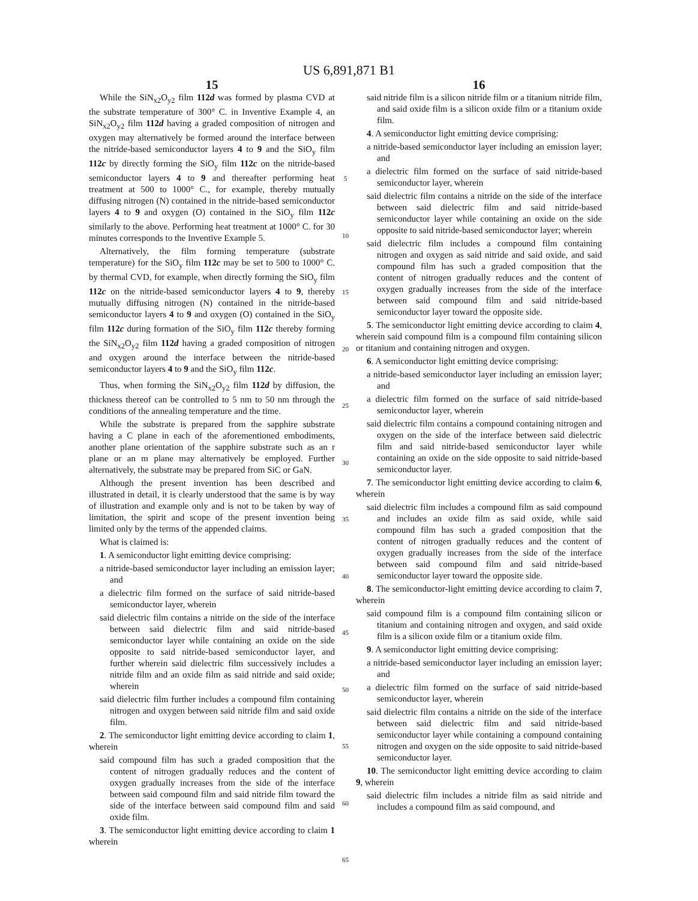US 6,891,871 B1
15
While the SiN<sub>x2</sub>O<sub>y2</sub> film 112d was formed by plasma CVD at the substrate temperature of 300° C. in Inventive Example 4, an SiN<sub>x2</sub>O<sub>y2</sub> film 112d having a graded composition of nitrogen and oxygen may alternatively be formed around the interface between the nitride-based semiconductor layers 4 to 9 and the SiO<sub>y</sub> film 112c by directly forming the SiO<sub>y</sub> film 112c on the nitride-based semiconductor layers 4 to 9 and thereafter performing heat treatment at 500 to 1000° C., for example, thereby mutually diffusing nitrogen (N) contained in the nitride-based semiconductor layers 4 to 9 and oxygen (O) contained in the SiO<sub>y</sub> film 112c similarly to the above. Performing heat treatment at 1000° C. for 30 minutes corresponds to the Inventive Example 5.
Alternatively, the film forming temperature (substrate temperature) for the SiO<sub>y</sub> film 112c may be set to 500 to 1000° C. by thermal CVD, for example, when directly forming the SiO<sub>y</sub> film 112c on the nitride-based semiconductor layers 4 to 9, thereby mutually diffusing nitrogen (N) contained in the nitride-based semiconductor layers 4 to 9 and oxygen (O) contained in the SiO<sub>y</sub> film 112c during formation of the SiO<sub>y</sub> film 112c thereby forming the SiN<sub>x2</sub>O<sub>y2</sub> film 112d having a graded composition of nitrogen and oxygen around the interface between the nitride-based semiconductor layers 4 to 9 and the SiO<sub>y</sub> film 112c.
Thus, when forming the SiN<sub>x2</sub>O<sub>y2</sub> film 112d by diffusion, the thickness thereof can be controlled to 5 nm to 50 nm through the conditions of the annealing temperature and the time.
While the substrate is prepared from the sapphire substrate having a C plane in each of the aforementioned embodiments, another plane orientation of the sapphire substrate such as an r plane or an m plane may alternatively be employed. Further alternatively, the substrate may be prepared from SiC or GaN.
Although the present invention has been described and illustrated in detail, it is clearly understood that the same is by way of illustration and example only and is not to be taken by way of limitation, the spirit and scope of the present invention being limited only by the terms of the appended claims.
What is claimed is:
1. A semiconductor light emitting device comprising:
a nitride-based semiconductor layer including an emission layer; and
a dielectric film formed on the surface of said nitride-based semiconductor layer, wherein
said dielectric film contains a nitride on the side of the interface between said dielectric film and said nitride-based semiconductor layer while containing an oxide on the side opposite to said nitride-based semiconductor layer, and further wherein said dielectric film successively includes a nitride film and an oxide film as said nitride and said oxide; wherein
said dielectric film further includes a compound film containing nitrogen and oxygen between said nitride film and said oxide film.
2. The semiconductor light emitting device according to claim 1, wherein
said compound film has such a graded composition that the content of nitrogen gradually reduces and the content of oxygen gradually increases from the side of the interface between said compound film and said nitride film toward the side of the interface between said compound film and said oxide film.
3. The semiconductor light emitting device according to claim 1 wherein
5
10
15
20
25
30
35
40
45
50
55
60
65
16
said nitride film is a silicon nitride film or a titanium nitride film, and said oxide film is a silicon oxide film or a titanium oxide film.
4. A semiconductor light emitting device comprising:
a nitride-based semiconductor layer including an emission layer; and
a dielectric film formed on the surface of said nitride-based semiconductor layer, wherein
said dielectric film contains a nitride on the side of the interface between said dielectric film and said nitride-based semiconductor layer while containing an oxide on the side opposite to said nitride-based semiconductor layer; wherein
said dielectric film includes a compound film containing nitrogen and oxygen as said nitride and said oxide, and said compound film has such a graded composition that the content of nitrogen gradually reduces and the content of oxygen gradually increases from the side of the interface between said compound film and said nitride-based semiconductor layer toward the opposite side.
5. The semiconductor light emitting device according to claim 4, wherein said compound film is a compound film containing silicon or titanium and containing nitrogen and oxygen.
6. A semiconductor light emitting device comprising:
a nitride-based semiconductor layer including an emission layer; and
a dielectric film formed on the surface of said nitride-based semiconductor layer, wherein
said dielectric film contains a compound containing nitrogen and oxygen on the side of the interface between said dielectric film and said nitride-based semiconductor layer while containing an oxide on the side opposite to said nitride-based semiconductor layer.
7. The semiconductor light emitting device according to claim 6, wherein
said dielectric film includes a compound film as said compound and includes an oxide film as said oxide, while said compound film has such a graded composition that the content of nitrogen gradually reduces and the content of oxygen gradually increases from the side of the interface between said compound film and said nitride-based semiconductor layer toward the opposite side.
8. The semiconductor-light emitting device according to claim 7, wherein
said compound film is a compound film containing silicon or titanium and containing nitrogen and oxygen, and said oxide film is a silicon oxide film or a titanium oxide film.
9. A semiconductor light emitting device comprising:
a nitride-based semiconductor layer including an emission layer; and
a dielectric film formed on the surface of said nitride-based semiconductor layer, wherein
said dielectric film contains a nitride on the side of the interface between said dielectric film and said nitride-based semiconductor layer while containing a compound containing nitrogen and oxygen on the side opposite to said nitride-based semiconductor layer.
10. The semiconductor light emitting device according to claim 9, wherein
said dielectric film includes a nitride film as said nitride and includes a compound film as said compound, and